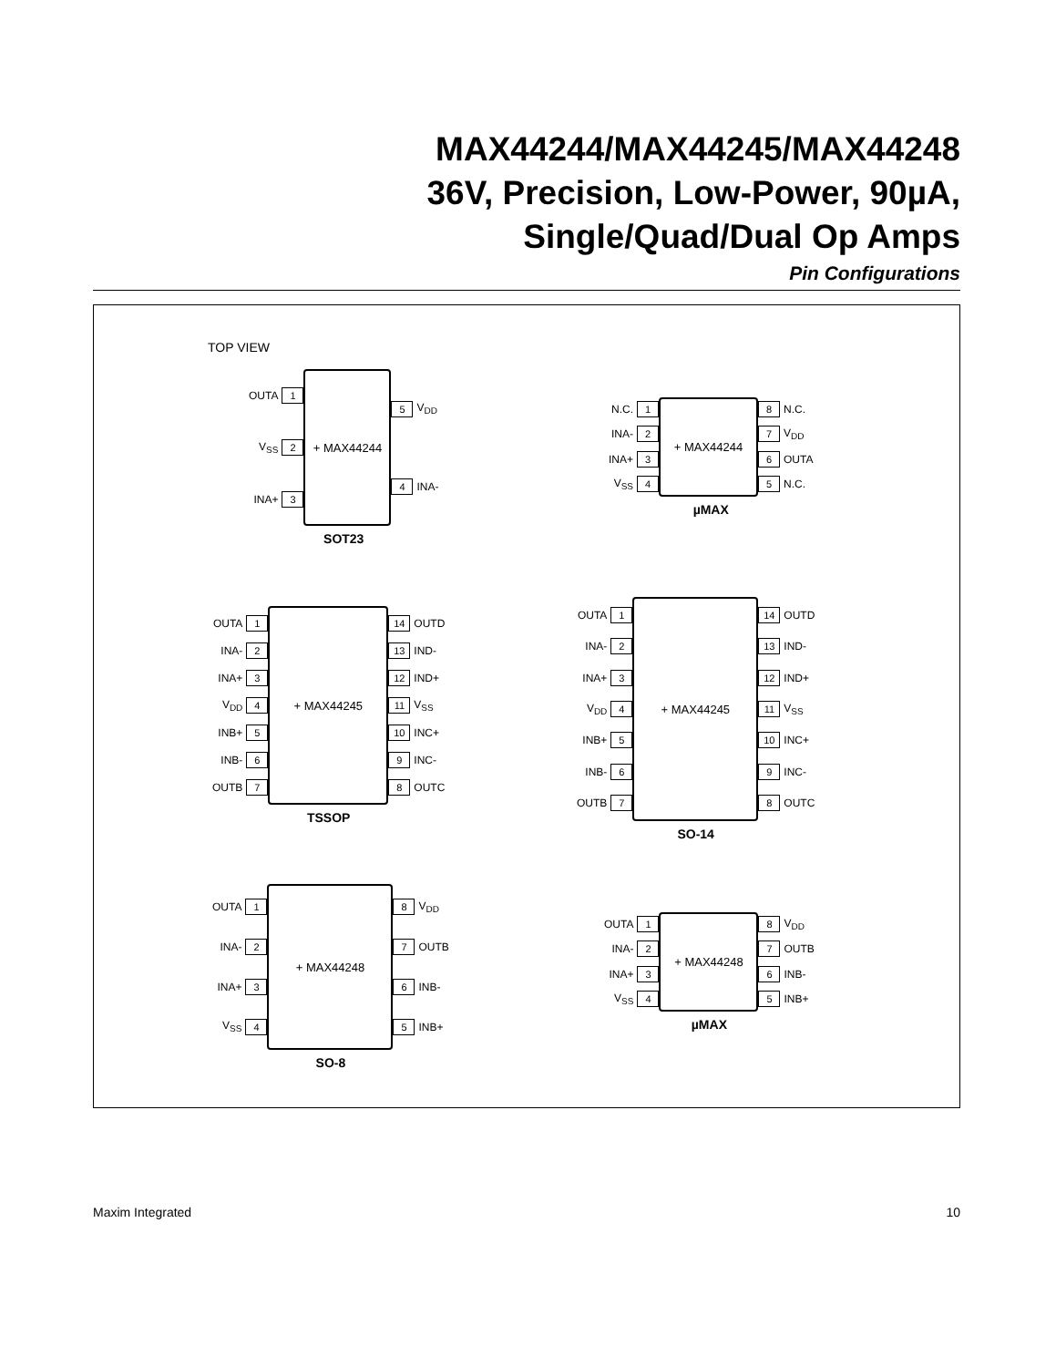MAX44244/MAX44245/MAX44248
36V, Precision, Low-Power, 90µA,
Single/Quad/Dual Op Amps
Pin Configurations
TOP VIEW
OUTA 1
V<sub>SS</sub> 2
INA+ 3
+ MAX44244
5 V<sub>DD</sub>
4 INA-
SOT23
N.C. 1
INA- 2
INA+ 3
V<sub>SS</sub> 4
+ MAX44244
8 N.C.
7 V<sub>DD</sub>
6 OUTA
5 N.C.
µMAX
OUTA 1
INA- 2
INA+ 3
V<sub>DD</sub> 4
INB+ 5
INB- 6
OUTB 7
+ MAX44245
14 OUTD
13 IND-
12 IND+
11 V<sub>SS</sub>
10 INC+
9 INC-
8 OUTC
TSSOP
OUTA 1
INA- 2
INA+ 3
V<sub>DD</sub> 4
INB+ 5
INB- 6
OUTB 7
+ MAX44245
14 OUTD
13 IND-
12 IND+
11 V<sub>SS</sub>
10 INC+
9 INC-
8 OUTC
SO-14
OUTA 1
INA- 2
INA+ 3
V<sub>SS</sub> 4
+ MAX44248
8 V<sub>DD</sub>
7 OUTB
6 INB-
5 INB+
SO-8
OUTA 1
INA- 2
INA+ 3
V<sub>SS</sub> 4
+ MAX44248
8 V<sub>DD</sub>
7 OUTB
6 INB-
5 INB+
µMAX
Maxim Integrated 10